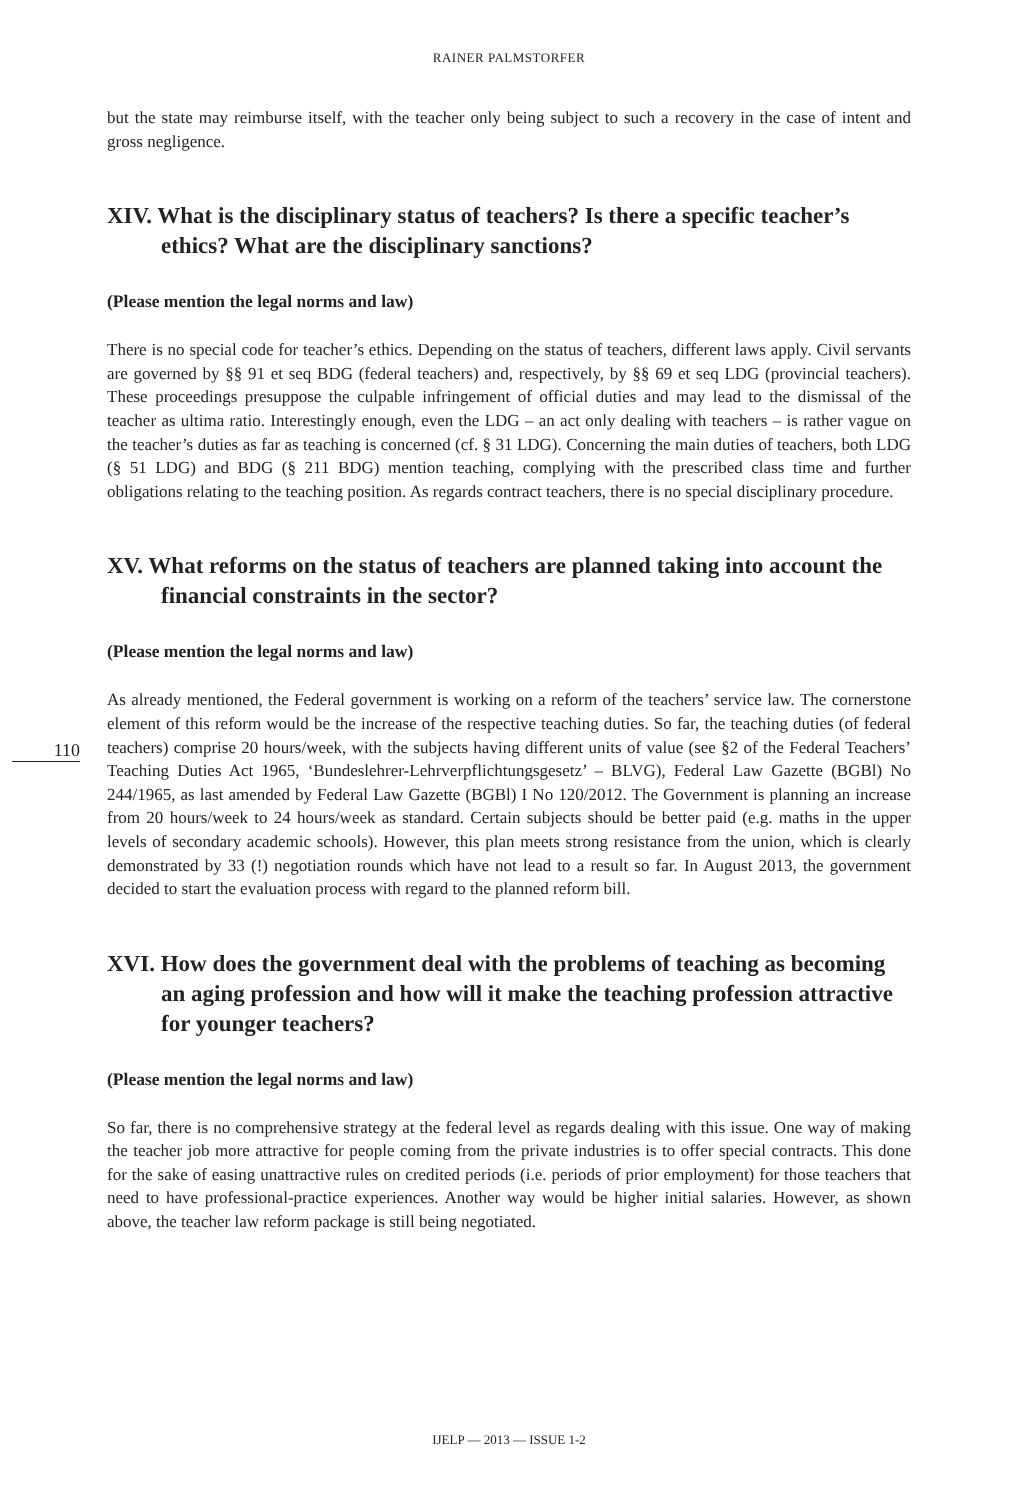RAINER PALMSTORFER
but the state may reimburse itself, with the teacher only being subject to such a recovery in the case of intent and gross negligence.
XIV. What is the disciplinary status of teachers? Is there a specific teacher’s ethics? What are the disciplinary sanctions?
(Please mention the legal norms and law)
There is no special code for teacher’s ethics. Depending on the status of teachers, different laws apply. Civil servants are governed by §§ 91 et seq BDG (federal teachers) and, respectively, by §§ 69 et seq LDG (provincial teachers). These proceedings presuppose the culpable infringement of official duties and may lead to the dismissal of the teacher as ultima ratio. Interestingly enough, even the LDG – an act only dealing with teachers – is rather vague on the teacher’s duties as far as teaching is concerned (cf. § 31 LDG). Concerning the main duties of teachers, both LDG (§ 51 LDG) and BDG (§ 211 BDG) mention teaching, complying with the prescribed class time and further obligations relating to the teaching position. As regards contract teachers, there is no special disciplinary procedure.
XV. What reforms on the status of teachers are planned taking into account the financial constraints in the sector?
(Please mention the legal norms and law)
110
As already mentioned, the Federal government is working on a reform of the teachers’ service law. The cornerstone element of this reform would be the increase of the respective teaching duties. So far, the teaching duties (of federal teachers) comprise 20 hours/week, with the subjects having different units of value (see §2 of the Federal Teachers’ Teaching Duties Act 1965, ‘Bundeslehrer-Lehrverpflichtungsgesetz’ – BLVG), Federal Law Gazette (BGBl) No 244/1965, as last amended by Federal Law Gazette (BGBl) I No 120/2012. The Government is planning an increase from 20 hours/week to 24 hours/week as standard. Certain subjects should be better paid (e.g. maths in the upper levels of secondary academic schools). However, this plan meets strong resistance from the union, which is clearly demonstrated by 33 (!) negotiation rounds which have not lead to a result so far. In August 2013, the government decided to start the evaluation process with regard to the planned reform bill.
XVI. How does the government deal with the problems of teaching as becoming an aging profession and how will it make the teaching profession attractive for younger teachers?
(Please mention the legal norms and law)
So far, there is no comprehensive strategy at the federal level as regards dealing with this issue. One way of making the teacher job more attractive for people coming from the private industries is to offer special contracts. This done for the sake of easing unattractive rules on credited periods (i.e. periods of prior employment) for those teachers that need to have professional-practice experiences. Another way would be higher initial salaries. However, as shown above, the teacher law reform package is still being negotiated.
IJELP — 2013 — ISSUE 1-2